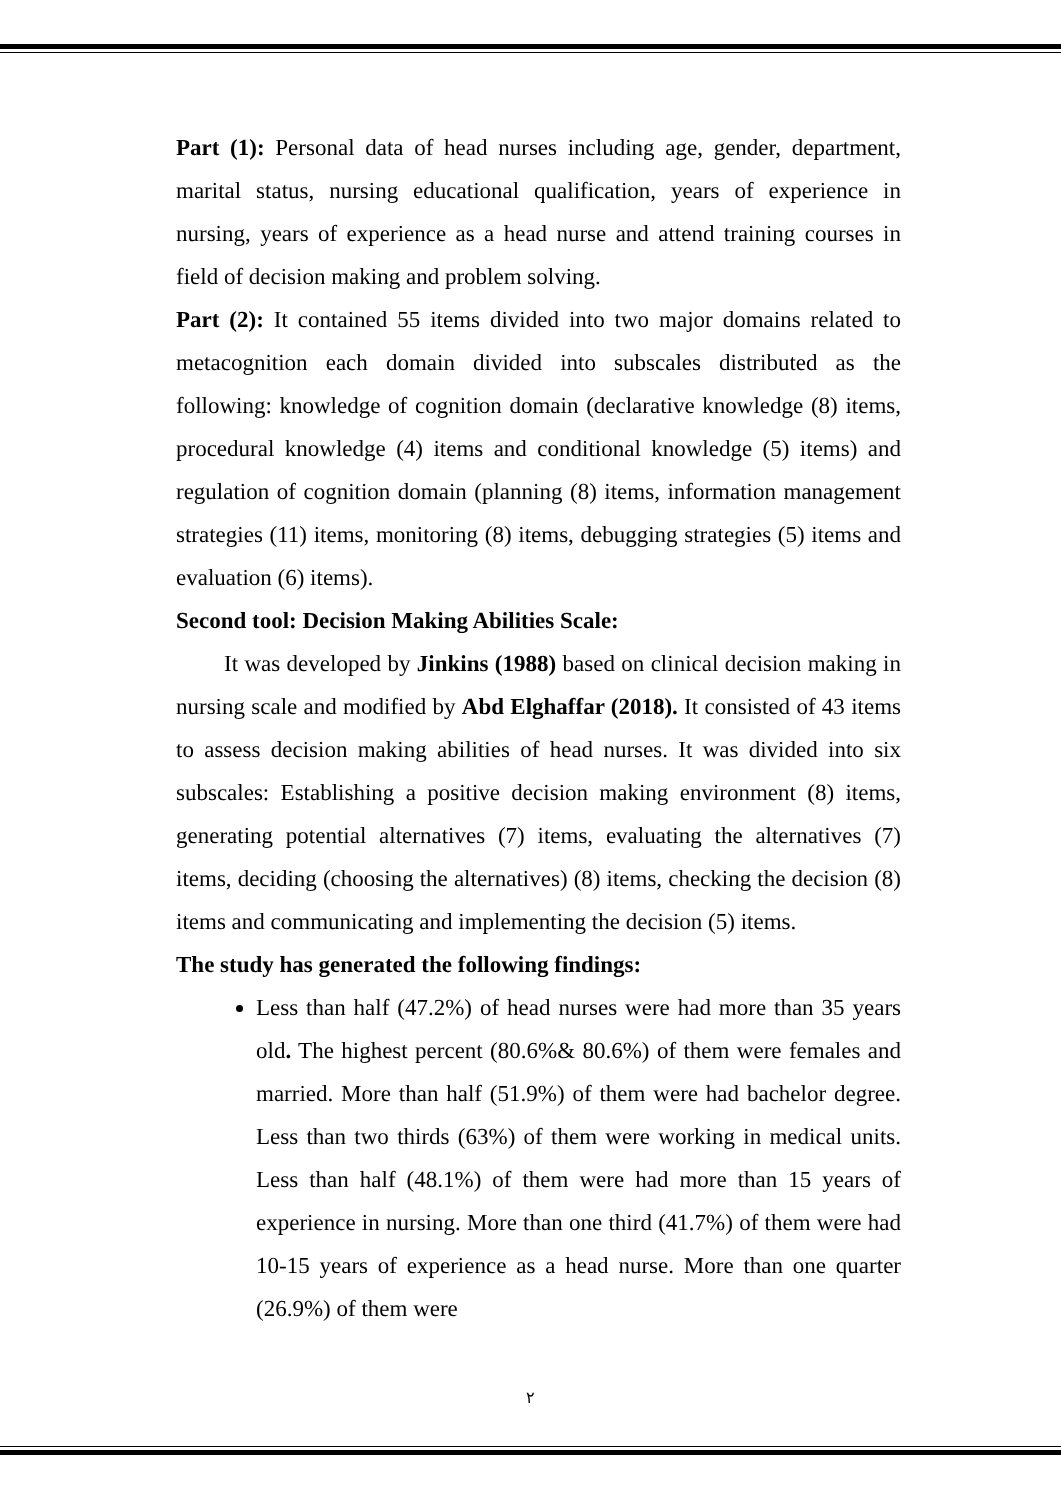Part (1): Personal data of head nurses including age, gender, department, marital status, nursing educational qualification, years of experience in nursing, years of experience as a head nurse and attend training courses in field of decision making and problem solving.
Part (2): It contained 55 items divided into two major domains related to metacognition each domain divided into subscales distributed as the following: knowledge of cognition domain (declarative knowledge (8) items, procedural knowledge (4) items and conditional knowledge (5) items) and regulation of cognition domain (planning (8) items, information management strategies (11) items, monitoring (8) items, debugging strategies (5) items and evaluation (6) items).
Second tool: Decision Making Abilities Scale:
It was developed by Jinkins (1988) based on clinical decision making in nursing scale and modified by Abd Elghaffar (2018). It consisted of 43 items to assess decision making abilities of head nurses. It was divided into six subscales: Establishing a positive decision making environment (8) items, generating potential alternatives (7) items, evaluating the alternatives (7) items, deciding (choosing the alternatives) (8) items, checking the decision (8) items and communicating and implementing the decision (5) items.
The study has generated the following findings:
Less than half (47.2%) of head nurses were had more than 35 years old. The highest percent (80.6%& 80.6%) of them were females and married. More than half (51.9%) of them were had bachelor degree. Less than two thirds (63%) of them were working in medical units. Less than half (48.1%) of them were had more than 15 years of experience in nursing. More than one third (41.7%) of them were had 10-15 years of experience as a head nurse. More than one quarter (26.9%) of them were
٢